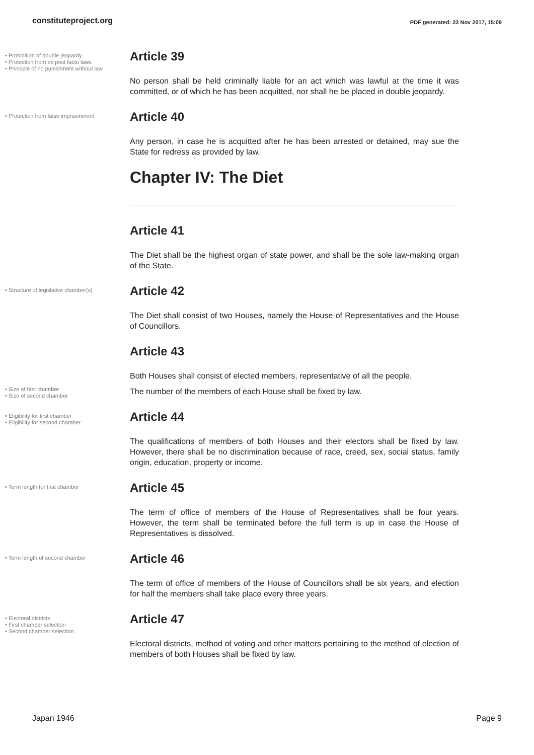constituteproject.org PDF generated: 23 Nov 2017, 15:09
• Prohibition of double jeopardy
• Protection from ex post facto laws
• Principle of no punishment without law
Article 39
No person shall be held criminally liable for an act which was lawful at the time it was committed, or of which he has been acquitted, nor shall he be placed in double jeopardy.
• Protection from false imprisonment
Article 40
Any person, in case he is acquitted after he has been arrested or detained, may sue the State for redress as provided by law.
Chapter IV: The Diet
Article 41
The Diet shall be the highest organ of state power, and shall be the sole law-making organ of the State.
• Structure of legislative chamber(s)
Article 42
The Diet shall consist of two Houses, namely the House of Representatives and the House of Councillors.
Article 43
Both Houses shall consist of elected members, representative of all the people.
• Size of first chamber
• Size of second chamber
The number of the members of each House shall be fixed by law.
• Eligibility for first chamber
• Eligibility for second chamber
Article 44
The qualifications of members of both Houses and their electors shall be fixed by law. However, there shall be no discrimination because of race, creed, sex, social status, family origin, education, property or income.
• Term length for first chamber
Article 45
The term of office of members of the House of Representatives shall be four years. However, the term shall be terminated before the full term is up in case the House of Representatives is dissolved.
• Term length of second chamber
Article 46
The term of office of members of the House of Councillors shall be six years, and election for half the members shall take place every three years.
• Electoral districts
• First chamber selection
• Second chamber selection
Article 47
Electoral districts, method of voting and other matters pertaining to the method of election of members of both Houses shall be fixed by law.
Japan 1946 Page 9